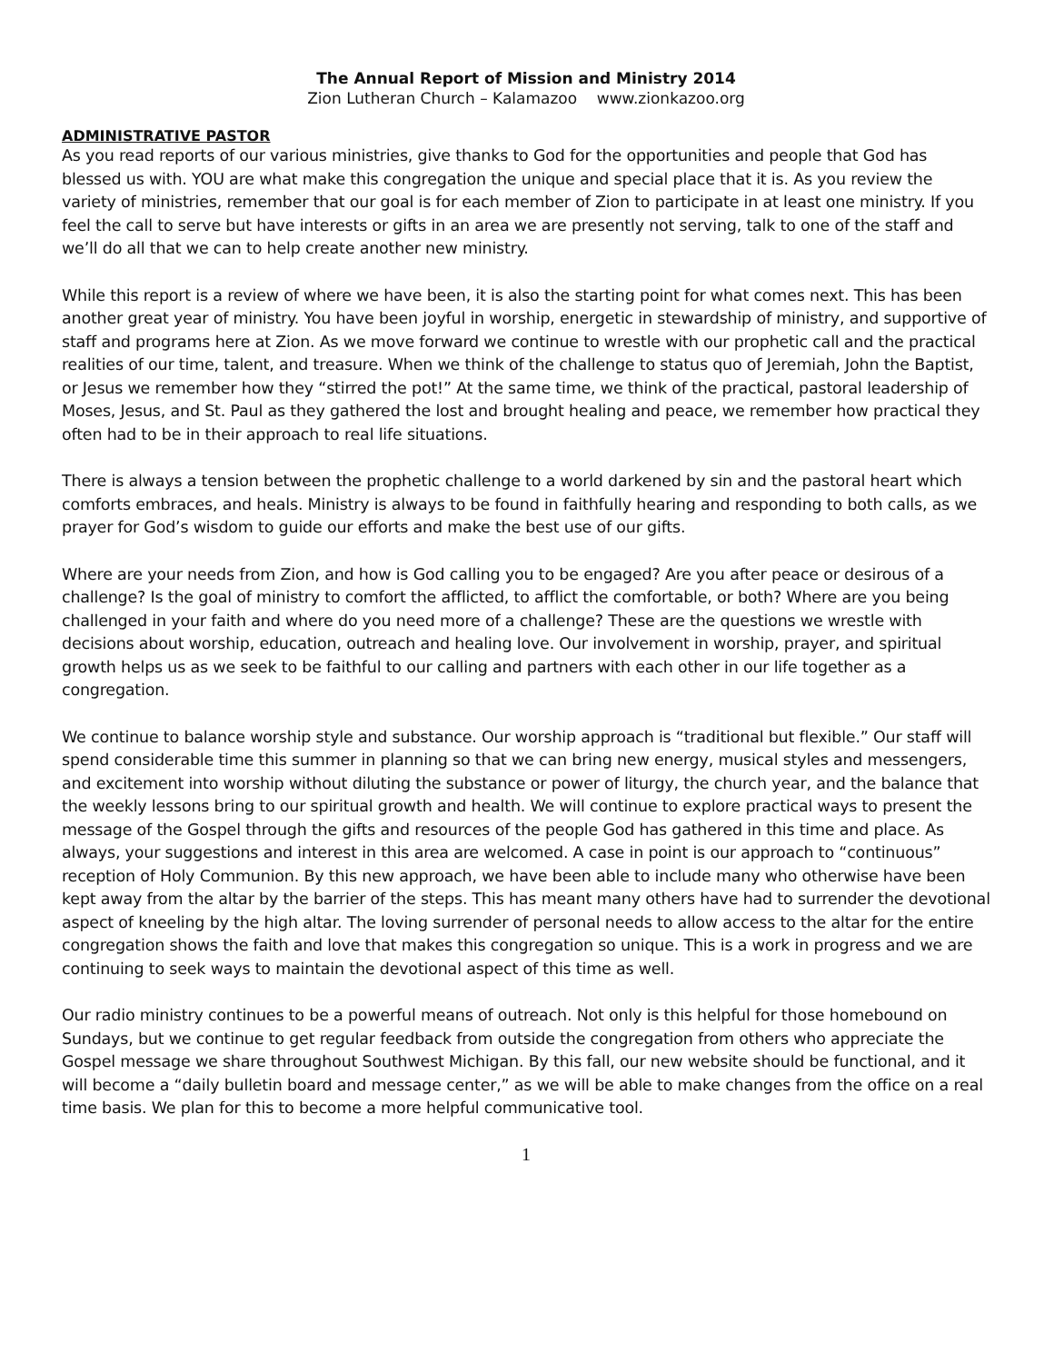The Annual Report of Mission and Ministry 2014
Zion Lutheran Church – Kalamazoo www.zionkazoo.org
ADMINISTRATIVE PASTOR
As you read reports of our various ministries, give thanks to God for the opportunities and people that God has blessed us with. YOU are what make this congregation the unique and special place that it is. As you review the variety of ministries, remember that our goal is for each member of Zion to participate in at least one ministry. If you feel the call to serve but have interests or gifts in an area we are presently not serving, talk to one of the staff and we’ll do all that we can to help create another new ministry.
While this report is a review of where we have been, it is also the starting point for what comes next. This has been another great year of ministry. You have been joyful in worship, energetic in stewardship of ministry, and supportive of staff and programs here at Zion. As we move forward we continue to wrestle with our prophetic call and the practical realities of our time, talent, and treasure. When we think of the challenge to status quo of Jeremiah, John the Baptist, or Jesus we remember how they “stirred the pot!” At the same time, we think of the practical, pastoral leadership of Moses, Jesus, and St. Paul as they gathered the lost and brought healing and peace, we remember how practical they often had to be in their approach to real life situations.
There is always a tension between the prophetic challenge to a world darkened by sin and the pastoral heart which comforts embraces, and heals. Ministry is always to be found in faithfully hearing and responding to both calls, as we prayer for God’s wisdom to guide our efforts and make the best use of our gifts.
Where are your needs from Zion, and how is God calling you to be engaged? Are you after peace or desirous of a challenge? Is the goal of ministry to comfort the afflicted, to afflict the comfortable, or both? Where are you being challenged in your faith and where do you need more of a challenge? These are the questions we wrestle with decisions about worship, education, outreach and healing love. Our involvement in worship, prayer, and spiritual growth helps us as we seek to be faithful to our calling and partners with each other in our life together as a congregation.
We continue to balance worship style and substance. Our worship approach is “traditional but flexible.” Our staff will spend considerable time this summer in planning so that we can bring new energy, musical styles and messengers, and excitement into worship without diluting the substance or power of liturgy, the church year, and the balance that the weekly lessons bring to our spiritual growth and health. We will continue to explore practical ways to present the message of the Gospel through the gifts and resources of the people God has gathered in this time and place. As always, your suggestions and interest in this area are welcomed. A case in point is our approach to “continuous” reception of Holy Communion. By this new approach, we have been able to include many who otherwise have been kept away from the altar by the barrier of the steps. This has meant many others have had to surrender the devotional aspect of kneeling by the high altar. The loving surrender of personal needs to allow access to the altar for the entire congregation shows the faith and love that makes this congregation so unique. This is a work in progress and we are continuing to seek ways to maintain the devotional aspect of this time as well.
Our radio ministry continues to be a powerful means of outreach. Not only is this helpful for those homebound on Sundays, but we continue to get regular feedback from outside the congregation from others who appreciate the Gospel message we share throughout Southwest Michigan. By this fall, our new website should be functional, and it will become a “daily bulletin board and message center,” as we will be able to make changes from the office on a real time basis. We plan for this to become a more helpful communicative tool.
1